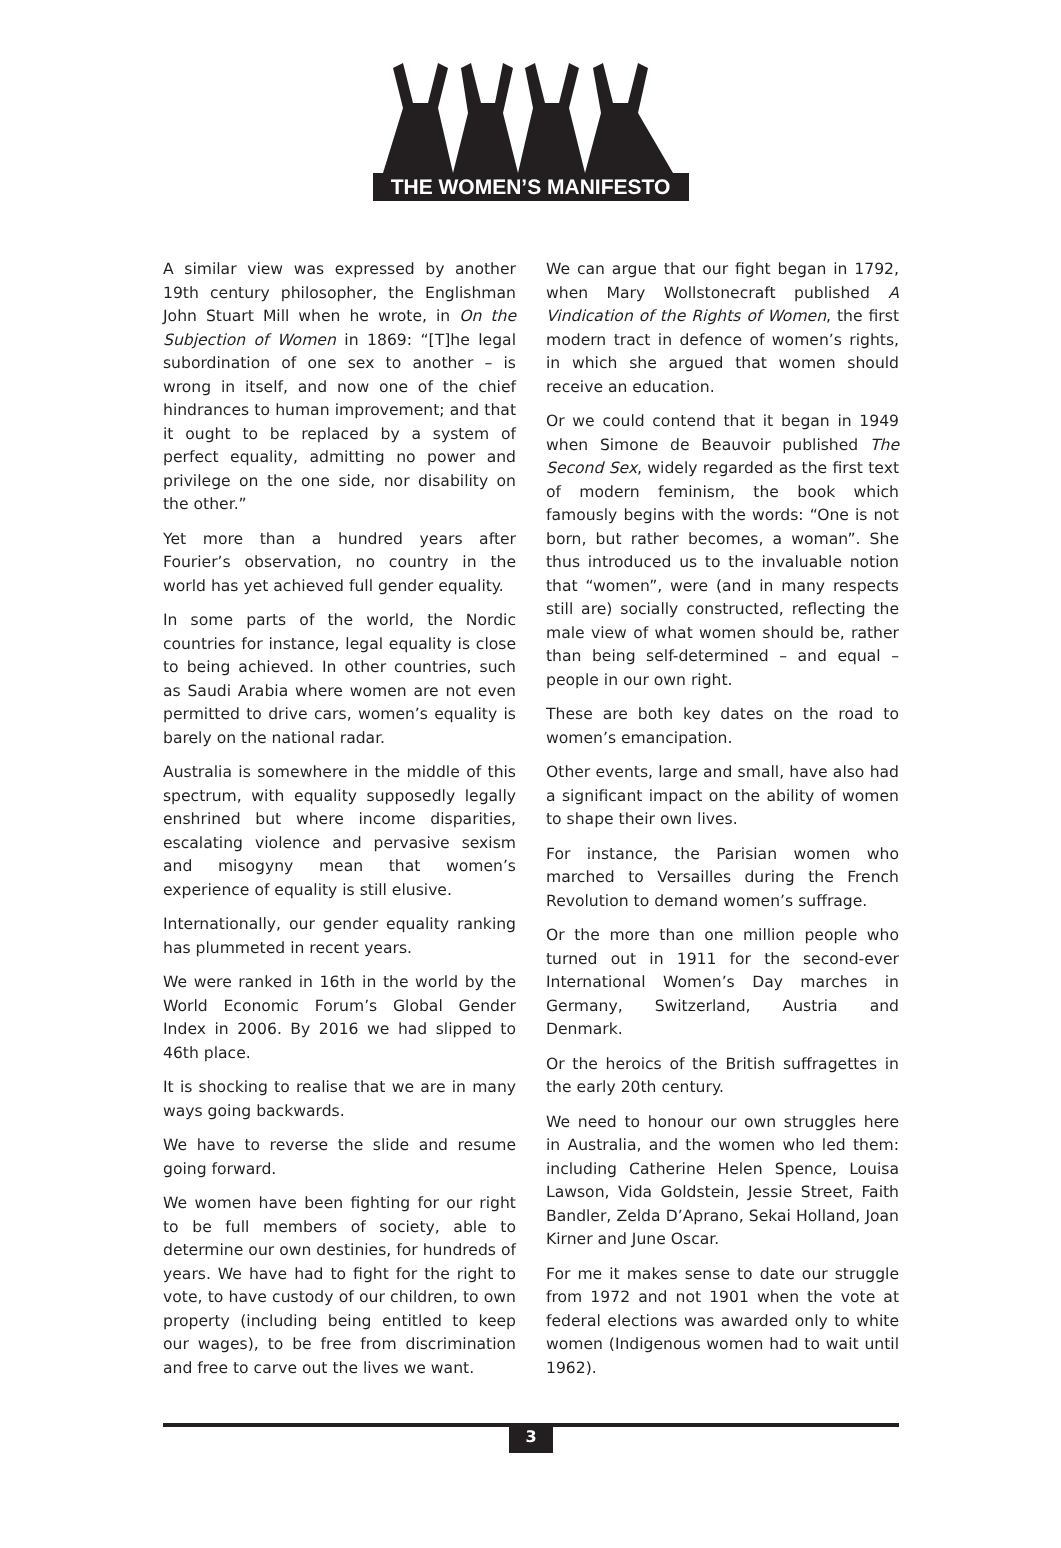THE WOMEN’S MANIFESTO
A similar view was expressed by another 19th century philosopher, the Englishman John Stuart Mill when he wrote, in On the Subjection of Women in 1869: “[T]he legal subordination of one sex to another – is wrong in itself, and now one of the chief hindrances to human improvement; and that it ought to be replaced by a system of perfect equality, admitting no power and privilege on the one side, nor disability on the other.”
Yet more than a hundred years after Fourier’s observation, no country in the world has yet achieved full gender equality.
In some parts of the world, the Nordic countries for instance, legal equality is close to being achieved. In other countries, such as Saudi Arabia where women are not even permitted to drive cars, women’s equality is barely on the national radar.
Australia is somewhere in the middle of this spectrum, with equality supposedly legally enshrined but where income disparities, escalating violence and pervasive sexism and misogyny mean that women’s experience of equality is still elusive.
Internationally, our gender equality ranking has plummeted in recent years.
We were ranked in 16th in the world by the World Economic Forum’s Global Gender Index in 2006. By 2016 we had slipped to 46th place.
It is shocking to realise that we are in many ways going backwards.
We have to reverse the slide and resume going forward.
We women have been fighting for our right to be full members of society, able to determine our own destinies, for hundreds of years. We have had to fight for the right to vote, to have custody of our children, to own property (including being entitled to keep our wages), to be free from discrimination and free to carve out the lives we want.
We can argue that our fight began in 1792, when Mary Wollstonecraft published A Vindication of the Rights of Women, the first modern tract in defence of women’s rights, in which she argued that women should receive an education.
Or we could contend that it began in 1949 when Simone de Beauvoir published The Second Sex, widely regarded as the first text of modern feminism, the book which famously begins with the words: “One is not born, but rather becomes, a woman”. She thus introduced us to the invaluable notion that “women”, were (and in many respects still are) socially constructed, reflecting the male view of what women should be, rather than being self-determined – and equal – people in our own right.
These are both key dates on the road to women’s emancipation.
Other events, large and small, have also had a significant impact on the ability of women to shape their own lives.
For instance, the Parisian women who marched to Versailles during the French Revolution to demand women’s suffrage.
Or the more than one million people who turned out in 1911 for the second-ever International Women’s Day marches in Germany, Switzerland, Austria and Denmark.
Or the heroics of the British suffragettes in the early 20th century.
We need to honour our own struggles here in Australia, and the women who led them: including Catherine Helen Spence, Louisa Lawson, Vida Goldstein, Jessie Street, Faith Bandler, Zelda D’Aprano, Sekai Holland, Joan Kirner and June Oscar.
For me it makes sense to date our struggle from 1972 and not 1901 when the vote at federal elections was awarded only to white women (Indigenous women had to wait until 1962).
3